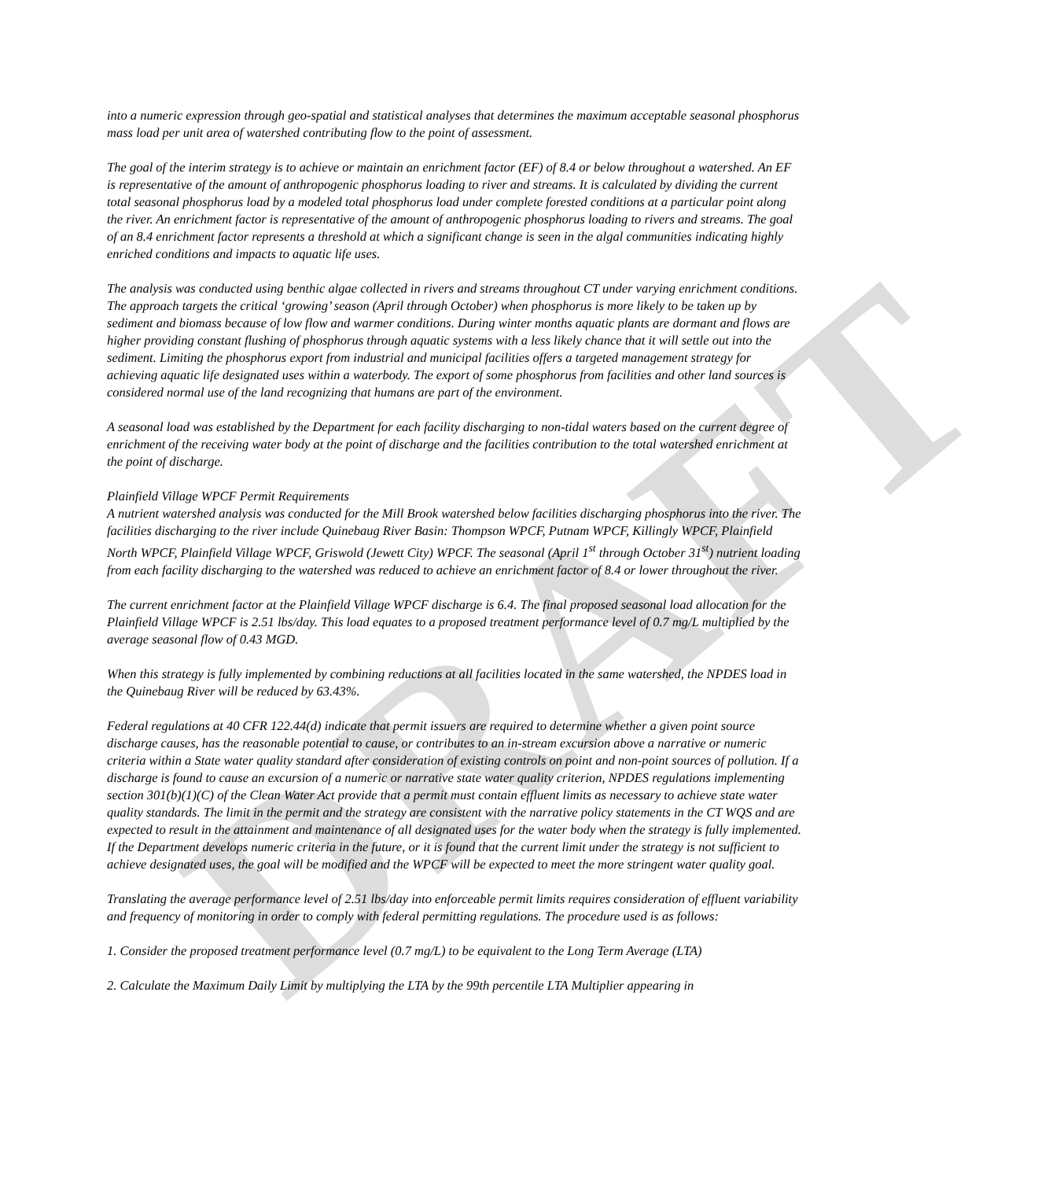DRAFT
into a numeric expression through geo-spatial and statistical analyses that determines the maximum acceptable seasonal phosphorus mass load per unit area of watershed contributing flow to the point of assessment.
The goal of the interim strategy is to achieve or maintain an enrichment factor (EF) of 8.4 or below throughout a watershed. An EF is representative of the amount of anthropogenic phosphorus loading to river and streams. It is calculated by dividing the current total seasonal phosphorus load by a modeled total phosphorus load under complete forested conditions at a particular point along the river. An enrichment factor is representative of the amount of anthropogenic phosphorus loading to rivers and streams. The goal of an 8.4 enrichment factor represents a threshold at which a significant change is seen in the algal communities indicating highly enriched conditions and impacts to aquatic life uses.
The analysis was conducted using benthic algae collected in rivers and streams throughout CT under varying enrichment conditions. The approach targets the critical ‘growing’ season (April through October) when phosphorus is more likely to be taken up by sediment and biomass because of low flow and warmer conditions. During winter months aquatic plants are dormant and flows are higher providing constant flushing of phosphorus through aquatic systems with a less likely chance that it will settle out into the sediment. Limiting the phosphorus export from industrial and municipal facilities offers a targeted management strategy for achieving aquatic life designated uses within a waterbody. The export of some phosphorus from facilities and other land sources is considered normal use of the land recognizing that humans are part of the environment.
A seasonal load was established by the Department for each facility discharging to non-tidal waters based on the current degree of enrichment of the receiving water body at the point of discharge and the facilities contribution to the total watershed enrichment at the point of discharge.
Plainfield Village WPCF Permit Requirements
A nutrient watershed analysis was conducted for the Mill Brook watershed below facilities discharging phosphorus into the river. The facilities discharging to the river include Quinebaug River Basin: Thompson WPCF, Putnam WPCF, Killingly WPCF, Plainfield North WPCF, Plainfield Village WPCF, Griswold (Jewett City) WPCF. The seasonal (April 1<sup>st</sup> through October 31<sup>st</sup>) nutrient loading from each facility discharging to the watershed was reduced to achieve an enrichment factor of 8.4 or lower throughout the river.
The current enrichment factor at the Plainfield Village WPCF discharge is 6.4. The final proposed seasonal load allocation for the Plainfield Village WPCF is 2.51 lbs/day. This load equates to a proposed treatment performance level of 0.7 mg/L multiplied by the average seasonal flow of 0.43 MGD.
When this strategy is fully implemented by combining reductions at all facilities located in the same watershed, the NPDES load in the Quinebaug River will be reduced by 63.43%.
Federal regulations at 40 CFR 122.44(d) indicate that permit issuers are required to determine whether a given point source discharge causes, has the reasonable potential to cause, or contributes to an in-stream excursion above a narrative or numeric criteria within a State water quality standard after consideration of existing controls on point and non-point sources of pollution. If a discharge is found to cause an excursion of a numeric or narrative state water quality criterion, NPDES regulations implementing section 301(b)(1)(C) of the Clean Water Act provide that a permit must contain effluent limits as necessary to achieve state water quality standards. The limit in the permit and the strategy are consistent with the narrative policy statements in the CT WQS and are expected to result in the attainment and maintenance of all designated uses for the water body when the strategy is fully implemented. If the Department develops numeric criteria in the future, or it is found that the current limit under the strategy is not sufficient to achieve designated uses, the goal will be modified and the WPCF will be expected to meet the more stringent water quality goal.
Translating the average performance level of 2.51 lbs/day into enforceable permit limits requires consideration of effluent variability and frequency of monitoring in order to comply with federal permitting regulations. The procedure used is as follows:
1. Consider the proposed treatment performance level (0.7 mg/L) to be equivalent to the Long Term Average (LTA)
2. Calculate the Maximum Daily Limit by multiplying the LTA by the 99th percentile LTA Multiplier appearing in